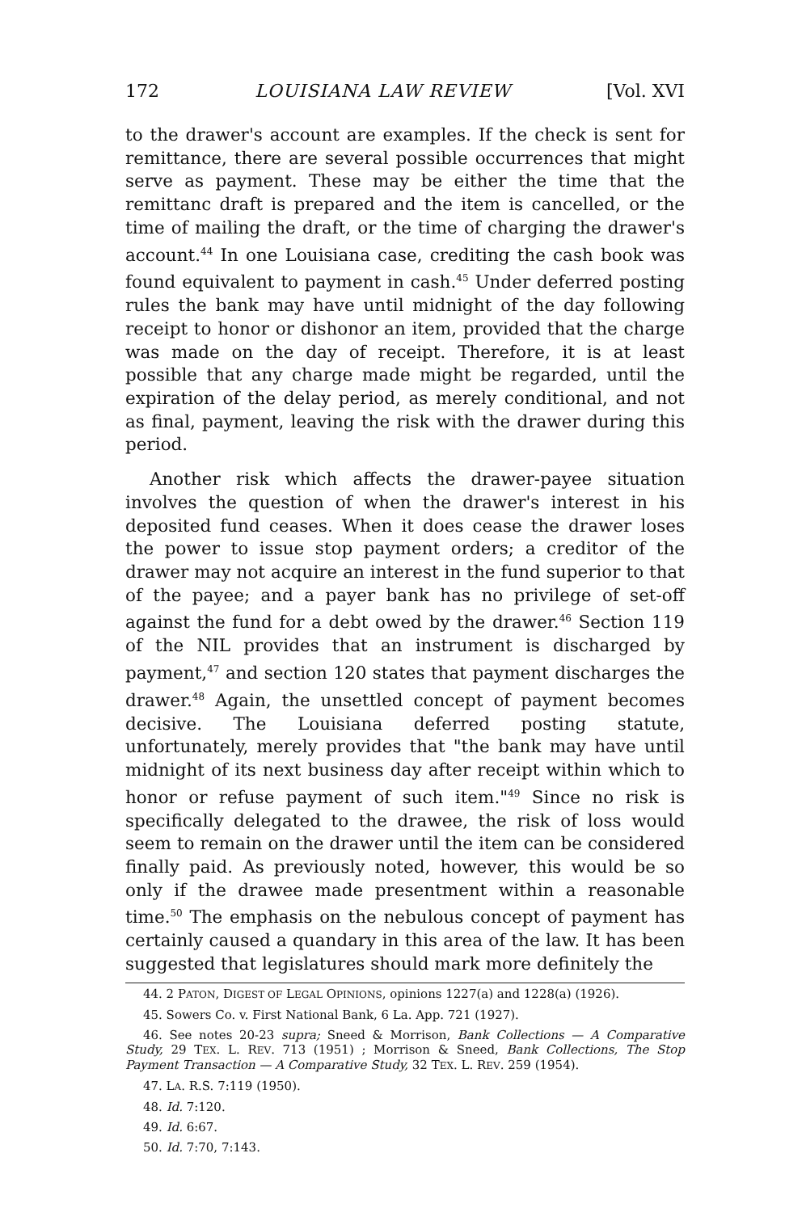172 LOUISIANA LAW REVIEW [Vol. XVI
to the drawer's account are examples. If the check is sent for remittance, there are several possible occurrences that might serve as payment. These may be either the time that the remittanc draft is prepared and the item is cancelled, or the time of mailing the draft, or the time of charging the drawer's account.<sup>44</sup> In one Louisiana case, crediting the cash book was found equivalent to payment in cash.<sup>45</sup> Under deferred posting rules the bank may have until midnight of the day following receipt to honor or dishonor an item, provided that the charge was made on the day of receipt. Therefore, it is at least possible that any charge made might be regarded, until the expiration of the delay period, as merely conditional, and not as final, payment, leaving the risk with the drawer during this period.
Another risk which affects the drawer-payee situation involves the question of when the drawer's interest in his deposited fund ceases. When it does cease the drawer loses the power to issue stop payment orders; a creditor of the drawer may not acquire an interest in the fund superior to that of the payee; and a payer bank has no privilege of set-off against the fund for a debt owed by the drawer.<sup>46</sup> Section 119 of the NIL provides that an instrument is discharged by payment,<sup>47</sup> and section 120 states that payment discharges the drawer.<sup>48</sup> Again, the unsettled concept of payment becomes decisive. The Louisiana deferred posting statute, unfortunately, merely provides that "the bank may have until midnight of its next business day after receipt within which to honor or refuse payment of such item."<sup>49</sup> Since no risk is specifically delegated to the drawee, the risk of loss would seem to remain on the drawer until the item can be considered finally paid. As previously noted, however, this would be so only if the drawee made presentment within a reasonable time.<sup>50</sup> The emphasis on the nebulous concept of payment has certainly caused a quandary in this area of the law. It has been suggested that legislatures should mark more definitely the
44. 2 PATON, DIGEST OF LEGAL OPINIONS, opinions 1227(a) and 1228(a) (1926).
45. Sowers Co. v. First National Bank, 6 La. App. 721 (1927).
46. See notes 20-23 supra; Sneed & Morrison, Bank Collections — A Comparative Study, 29 TEX. L. REV. 713 (1951) ; Morrison & Sneed, Bank Collections, The Stop Payment Transaction — A Comparative Study, 32 TEX. L. REV. 259 (1954).
47. LA. R.S. 7:119 (1950).
48. Id. 7:120.
49. Id. 6:67.
50. Id. 7:70, 7:143.